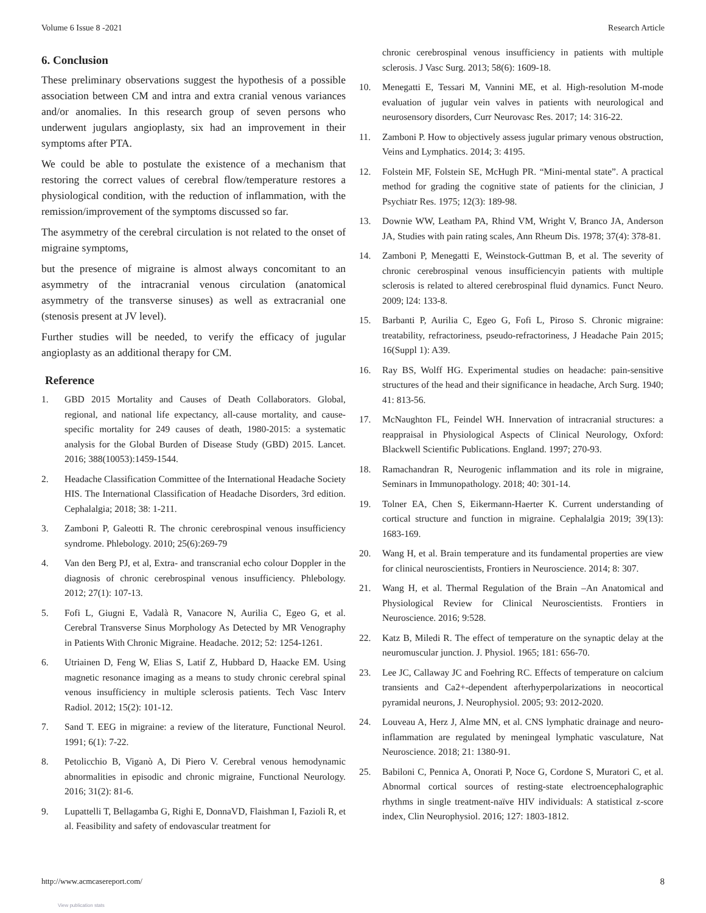Volume 6 Issue 8 -2021 Research Article
6. Conclusion
These preliminary observations suggest the hypothesis of a possible association between CM and intra and extra cranial venous variances and/or anomalies. In this research group of seven persons who underwent jugulars angioplasty, six had an improvement in their symptoms after PTA.
We could be able to postulate the existence of a mechanism that restoring the correct values of cerebral flow/temperature restores a physiological condition, with the reduction of inflammation, with the remission/improvement of the symptoms discussed so far.
The asymmetry of the cerebral circulation is not related to the onset of migraine symptoms,
but the presence of migraine is almost always concomitant to an asymmetry of the intracranial venous circulation (anatomical asymmetry of the transverse sinuses) as well as extracranial one (stenosis present at JV level).
Further studies will be needed, to verify the efficacy of jugular angioplasty as an additional therapy for CM.
Reference
1. GBD 2015 Mortality and Causes of Death Collaborators. Global, regional, and national life expectancy, all-cause mortality, and cause-specific mortality for 249 causes of death, 1980-2015: a systematic analysis for the Global Burden of Disease Study (GBD) 2015. Lancet. 2016; 388(10053):1459-1544.
2. Headache Classification Committee of the International Headache Society HIS. The International Classification of Headache Disorders, 3rd edition. Cephalalgia; 2018; 38: 1-211.
3. Zamboni P, Galeotti R. The chronic cerebrospinal venous insufficiency syndrome. Phlebology. 2010; 25(6):269-79
4. Van den Berg PJ, et al, Extra- and transcranial echo colour Doppler in the diagnosis of chronic cerebrospinal venous insufficiency. Phlebology. 2012; 27(1): 107-13.
5. Fofi L, Giugni E, Vadalà R, Vanacore N, Aurilia C, Egeo G, et al. Cerebral Transverse Sinus Morphology As Detected by MR Venography in Patients With Chronic Migraine. Headache. 2012; 52: 1254-1261.
6. Utriainen D, Feng W, Elias S, Latif Z, Hubbard D, Haacke EM. Using magnetic resonance imaging as a means to study chronic cerebral spinal venous insufficiency in multiple sclerosis patients. Tech Vasc Interv Radiol. 2012; 15(2): 101-12.
7. Sand T. EEG in migraine: a review of the literature, Functional Neurol. 1991; 6(1): 7-22.
8. Petolicchio B, Viganò A, Di Piero V. Cerebral venous hemodynamic abnormalities in episodic and chronic migraine, Functional Neurology. 2016; 31(2): 81-6.
9. Lupattelli T, Bellagamba G, Righi E, DonnaVD, Flaishman I, Fazioli R, et al. Feasibility and safety of endovascular treatment for
chronic cerebrospinal venous insufficiency in patients with multiple sclerosis. J Vasc Surg. 2013; 58(6): 1609-18.
10. Menegatti E, Tessari M, Vannini ME, et al. High-resolution M-mode evaluation of jugular vein valves in patients with neurological and neurosensory disorders, Curr Neurovasc Res. 2017; 14: 316-22.
11. Zamboni P. How to objectively assess jugular primary venous obstruction, Veins and Lymphatics. 2014; 3: 4195.
12. Folstein MF, Folstein SE, McHugh PR. “Mini-mental state”. A practical method for grading the cognitive state of patients for the clinician, J Psychiatr Res. 1975; 12(3): 189-98.
13. Downie WW, Leatham PA, Rhind VM, Wright V, Branco JA, Anderson JA, Studies with pain rating scales, Ann Rheum Dis. 1978; 37(4): 378-81.
14. Zamboni P, Menegatti E, Weinstock-Guttman B, et al. The severity of chronic cerebrospinal venous insufficiencyin patients with multiple sclerosis is related to altered cerebrospinal fluid dynamics. Funct Neuro. 2009; l24: 133-8.
15. Barbanti P, Aurilia C, Egeo G, Fofi L, Piroso S. Chronic migraine: treatability, refractoriness, pseudo-refractoriness, J Headache Pain 2015; 16(Suppl 1): A39.
16. Ray BS, Wolff HG. Experimental studies on headache: pain-sensitive structures of the head and their significance in headache, Arch Surg. 1940; 41: 813-56.
17. McNaughton FL, Feindel WH. Innervation of intracranial structures: a reappraisal in Physiological Aspects of Clinical Neurology, Oxford: Blackwell Scientific Publications. England. 1997; 270-93.
18. Ramachandran R, Neurogenic inflammation and its role in migraine, Seminars in Immunopathology. 2018; 40: 301-14.
19. Tolner EA, Chen S, Eikermann-Haerter K. Current understanding of cortical structure and function in migraine. Cephalalgia 2019; 39(13): 1683-169.
20. Wang H, et al. Brain temperature and its fundamental properties are view for clinical neuroscientists, Frontiers in Neuroscience. 2014; 8: 307.
21. Wang H, et al. Thermal Regulation of the Brain –An Anatomical and Physiological Review for Clinical Neuroscientists. Frontiers in Neuroscience. 2016; 9:528.
22. Katz B, Miledi R. The effect of temperature on the synaptic delay at the neuromuscular junction. J. Physiol. 1965; 181: 656-70.
23. Lee JC, Callaway JC and Foehring RC. Effects of temperature on calcium transients and Ca2+-dependent afterhyperpolarizations in neocortical pyramidal neurons, J. Neurophysiol. 2005; 93: 2012-2020.
24. Louveau A, Herz J, Alme MN, et al. CNS lymphatic drainage and neuro-inflammation are regulated by meningeal lymphatic vasculature, Nat Neuroscience. 2018; 21: 1380-91.
25. Babiloni C, Pennica A, Onorati P, Noce G, Cordone S, Muratori C, et al. Abnormal cortical sources of resting-state electroencephalographic rhythms in single treatment-naïve HIV individuals: A statistical z-score index, Clin Neurophysiol. 2016; 127: 1803-1812.
http://www.acmcasereport.com/ 8
View publication stats